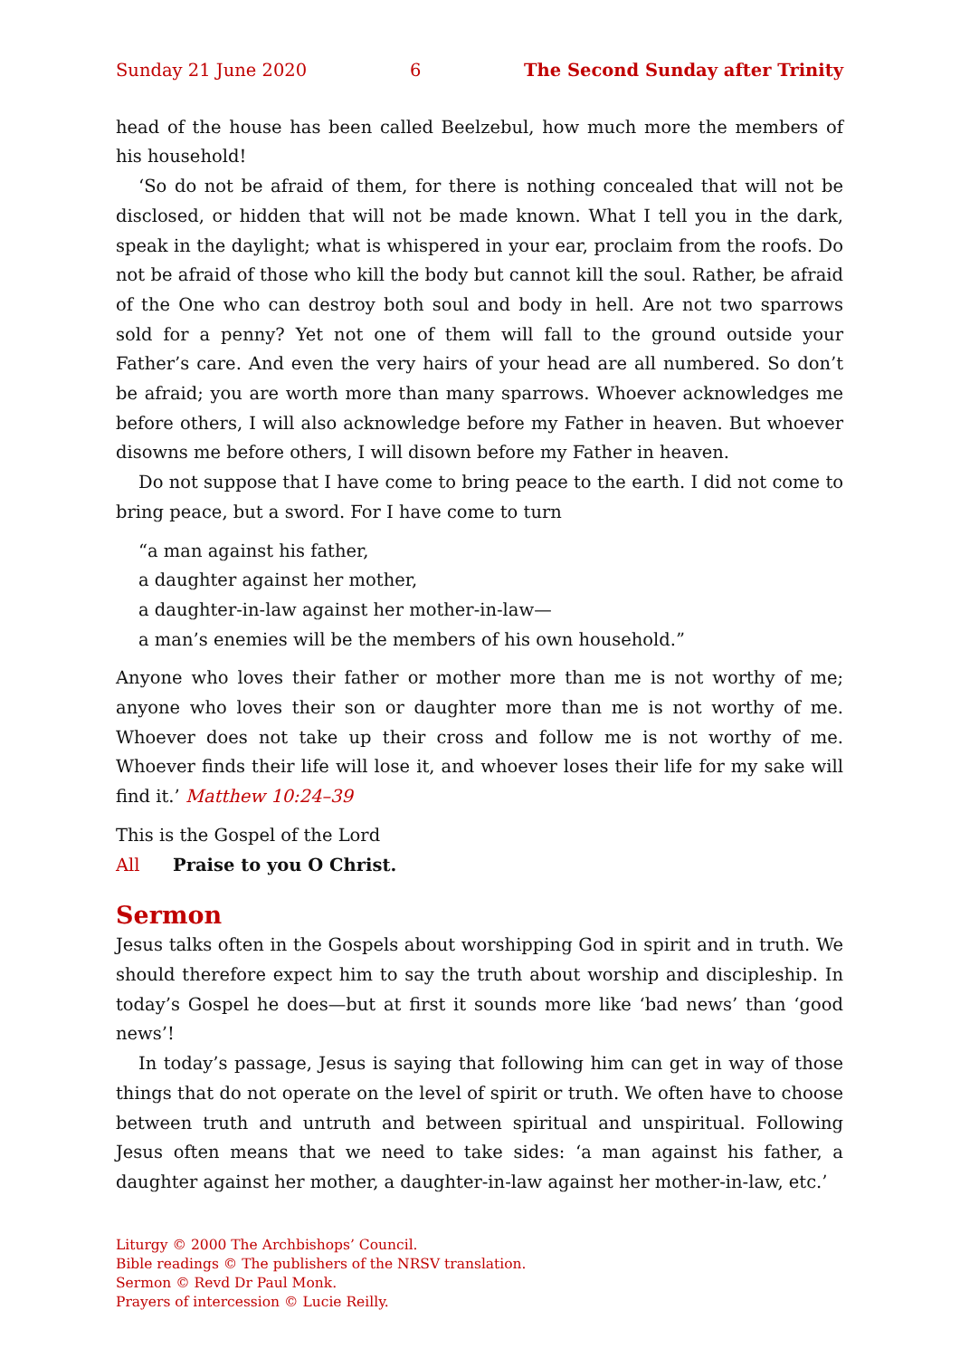Sunday 21 June 2020 6 The Second Sunday after Trinity
head of the house has been called Beelzebul, how much more the members of his household!
‘So do not be afraid of them, for there is nothing concealed that will not be disclosed, or hidden that will not be made known. What I tell you in the dark, speak in the daylight; what is whispered in your ear, proclaim from the roofs. Do not be afraid of those who kill the body but cannot kill the soul. Rather, be afraid of the One who can destroy both soul and body in hell. Are not two sparrows sold for a penny? Yet not one of them will fall to the ground outside your Father’s care. And even the very hairs of your head are all numbered. So don’t be afraid; you are worth more than many sparrows. Whoever acknowledges me before others, I will also acknowledge before my Father in heaven. But whoever disowns me before others, I will disown before my Father in heaven.
Do not suppose that I have come to bring peace to the earth. I did not come to bring peace, but a sword. For I have come to turn
“a man against his father,
a daughter against her mother,
a daughter-in-law against her mother-in-law—
a man’s enemies will be the members of his own household.”
Anyone who loves their father or mother more than me is not worthy of me; anyone who loves their son or daughter more than me is not worthy of me. Whoever does not take up their cross and follow me is not worthy of me. Whoever finds their life will lose it, and whoever loses their life for my sake will find it.’ Matthew 10:24–39
This is the Gospel of the Lord
All Praise to you O Christ.
Sermon
Jesus talks often in the Gospels about worshipping God in spirit and in truth. We should therefore expect him to say the truth about worship and discipleship. In today’s Gospel he does—but at first it sounds more like ‘bad news’ than ‘good news’!
In today’s passage, Jesus is saying that following him can get in way of those things that do not operate on the level of spirit or truth. We often have to choose between truth and untruth and between spiritual and unspiritual. Following Jesus often means that we need to take sides: ‘a man against his father, a daughter against her mother, a daughter-in-law against her mother-in-law, etc.’
Liturgy © 2000 The Archbishops’ Council.
Bible readings © The publishers of the NRSV translation.
Sermon © Revd Dr Paul Monk.
Prayers of intercession © Lucie Reilly.